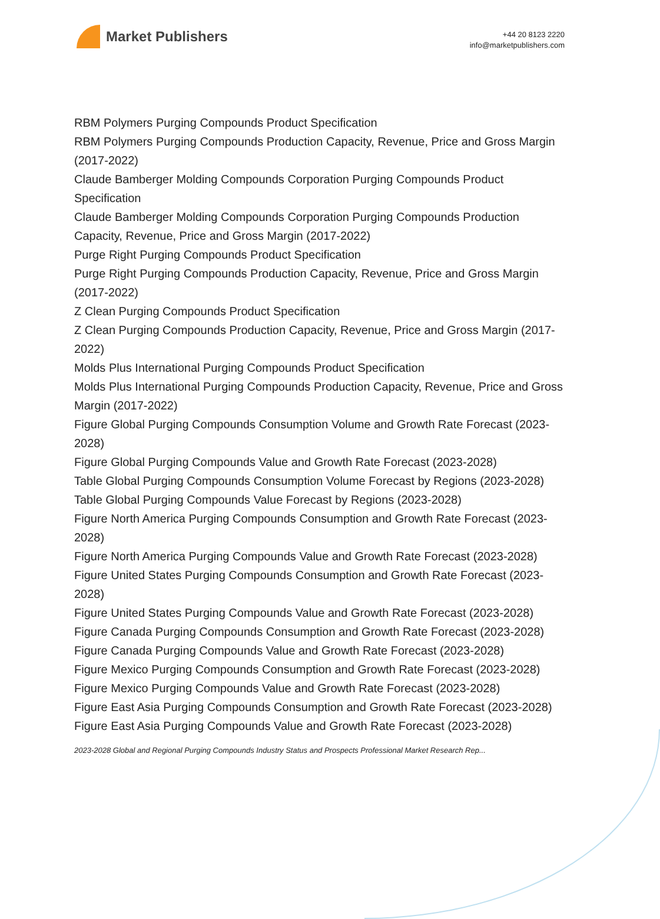Market Publishers
+44 20 8123 2220
info@marketpublishers.com
RBM Polymers Purging Compounds Product Specification
RBM Polymers Purging Compounds Production Capacity, Revenue, Price and Gross Margin (2017-2022)
Claude Bamberger Molding Compounds Corporation Purging Compounds Product Specification
Claude Bamberger Molding Compounds Corporation Purging Compounds Production Capacity, Revenue, Price and Gross Margin (2017-2022)
Purge Right Purging Compounds Product Specification
Purge Right Purging Compounds Production Capacity, Revenue, Price and Gross Margin (2017-2022)
Z Clean Purging Compounds Product Specification
Z Clean Purging Compounds Production Capacity, Revenue, Price and Gross Margin (2017-2022)
Molds Plus International Purging Compounds Product Specification
Molds Plus International Purging Compounds Production Capacity, Revenue, Price and Gross Margin (2017-2022)
Figure Global Purging Compounds Consumption Volume and Growth Rate Forecast (2023-2028)
Figure Global Purging Compounds Value and Growth Rate Forecast (2023-2028)
Table Global Purging Compounds Consumption Volume Forecast by Regions (2023-2028)
Table Global Purging Compounds Value Forecast by Regions (2023-2028)
Figure North America Purging Compounds Consumption and Growth Rate Forecast (2023-2028)
Figure North America Purging Compounds Value and Growth Rate Forecast (2023-2028)
Figure United States Purging Compounds Consumption and Growth Rate Forecast (2023-2028)
Figure United States Purging Compounds Value and Growth Rate Forecast (2023-2028)
Figure Canada Purging Compounds Consumption and Growth Rate Forecast (2023-2028)
Figure Canada Purging Compounds Value and Growth Rate Forecast (2023-2028)
Figure Mexico Purging Compounds Consumption and Growth Rate Forecast (2023-2028)
Figure Mexico Purging Compounds Value and Growth Rate Forecast (2023-2028)
Figure East Asia Purging Compounds Consumption and Growth Rate Forecast (2023-2028)
Figure East Asia Purging Compounds Value and Growth Rate Forecast (2023-2028)
2023-2028 Global and Regional Purging Compounds Industry Status and Prospects Professional Market Research Rep...